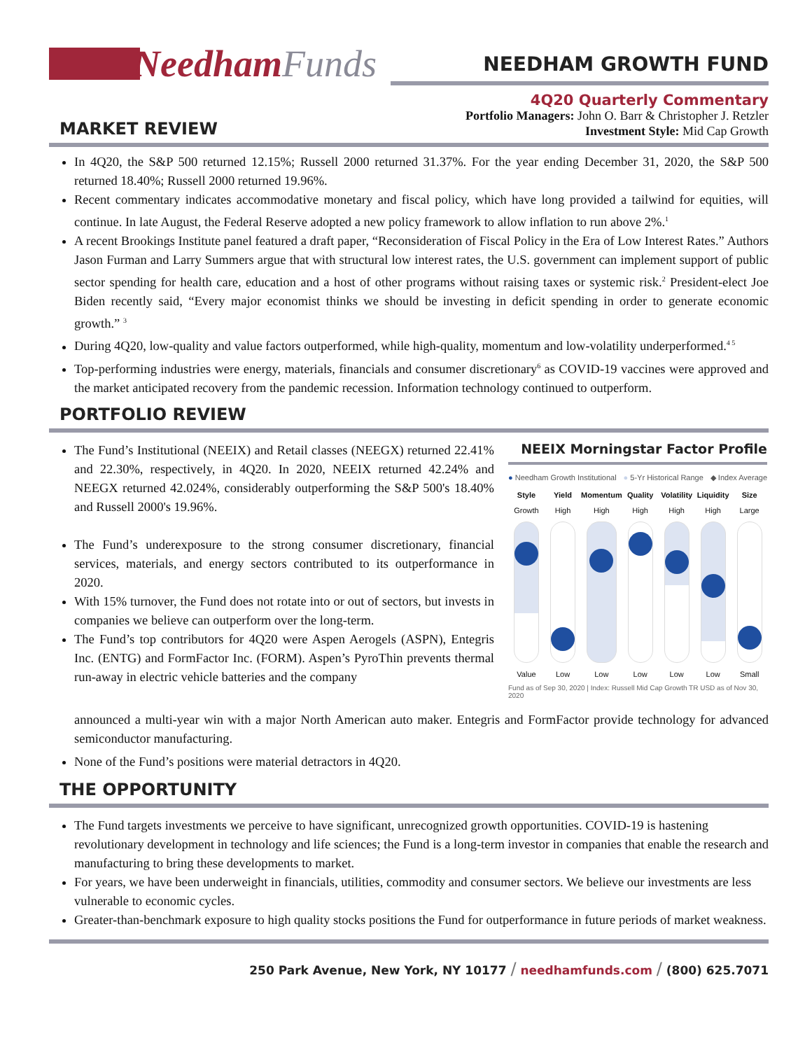Needham Funds
NEEDHAM GROWTH FUND
MARKET REVIEW
4Q20 Quarterly Commentary
Portfolio Managers: John O. Barr & Christopher J. Retzler
Investment Style: Mid Cap Growth
In 4Q20, the S&P 500 returned 12.15%; Russell 2000 returned 31.37%. For the year ending December 31, 2020, the S&P 500 returned 18.40%; Russell 2000 returned 19.96%.
Recent commentary indicates accommodative monetary and fiscal policy, which have long provided a tailwind for equities, will continue. In late August, the Federal Reserve adopted a new policy framework to allow inflation to run above 2%.<sup>1</sup>
A recent Brookings Institute panel featured a draft paper, “Reconsideration of Fiscal Policy in the Era of Low Interest Rates.” Authors Jason Furman and Larry Summers argue that with structural low interest rates, the U.S. government can implement support of public sector spending for health care, education and a host of other programs without raising taxes or systemic risk.<sup>2</sup> President-elect Joe Biden recently said, “Every major economist thinks we should be investing in deficit spending in order to generate economic growth.” <sup>3</sup>
During 4Q20, low-quality and value factors outperformed, while high-quality, momentum and low-volatility underperformed.<sup>4 5</sup>
Top-performing industries were energy, materials, financials and consumer discretionary<sup>6</sup> as COVID-19 vaccines were approved and the market anticipated recovery from the pandemic recession. Information technology continued to outperform.
PORTFOLIO REVIEW
The Fund’s Institutional (NEEIX) and Retail classes (NEEGX) returned 22.41% and 22.30%, respectively, in 4Q20. In 2020, NEEIX returned 42.24% and NEEGX returned 42.024%, considerably outperforming the S&P 500's 18.40% and Russell 2000's 19.96%.
The Fund’s underexposure to the strong consumer discretionary, financial services, materials, and energy sectors contributed to its outperformance in 2020.
With 15% turnover, the Fund does not rotate into or out of sectors, but invests in companies we believe can outperform over the long-term.
The Fund’s top contributors for 4Q20 were Aspen Aerogels (ASPN), Entegris Inc. (ENTG) and FormFactor Inc. (FORM). Aspen’s PyroThin prevents thermal run-away in electric vehicle batteries and the company
NEEIX Morningstar Factor Profile
● Needham Growth Institutional ● 5-Yr Historical Range ◆ Index Average
Style Yield Momentum Quality Volatility Liquidity Size Growth High High High High High Large
Value Low Low Low Low Low Small
Fund as of Sep 30, 2020 | Index: Russell Mid Cap Growth TR USD as of Nov 30, 2020
announced a multi-year win with a major North American auto maker. Entegris and FormFactor provide technology for advanced semiconductor manufacturing.
None of the Fund’s positions were material detractors in 4Q20.
THE OPPORTUNITY
The Fund targets investments we perceive to have significant, unrecognized growth opportunities. COVID-19 is hastening revolutionary development in technology and life sciences; the Fund is a long-term investor in companies that enable the research and manufacturing to bring these developments to market.
For years, we have been underweight in financials, utilities, commodity and consumer sectors. We believe our investments are less vulnerable to economic cycles.
Greater-than-benchmark exposure to high quality stocks positions the Fund for outperformance in future periods of market weakness.
250 Park Avenue, New York, NY 10177 / needhamfunds.com / (800) 625.7071